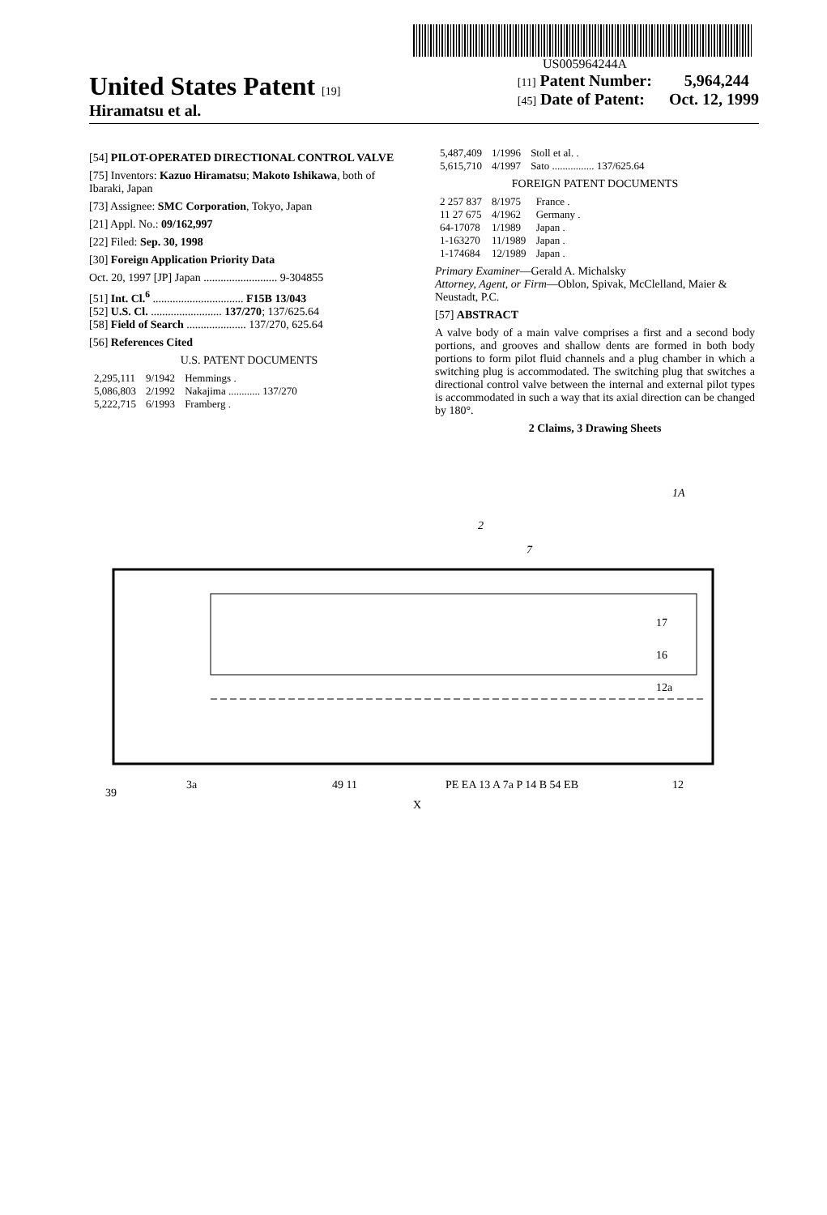US005964244A
United States Patent [19]
Hiramatsu et al.
[11] Patent Number: 5,964,244
[45] Date of Patent: Oct. 12, 1999
[54] PILOT-OPERATED DIRECTIONAL CONTROL VALVE
[75] Inventors: Kazuo Hiramatsu; Makoto Ishikawa, both of Ibaraki, Japan
[73] Assignee: SMC Corporation, Tokyo, Japan
[21] Appl. No.: 09/162,997
[22] Filed: Sep. 30, 1998
[30] Foreign Application Priority Data
Oct. 20, 1997 [JP] Japan .......................... 9-304855
[51] Int. Cl.<sup>6</sup> ................................ F15B 13/043
[52] U.S. Cl. ......................... 137/270; 137/625.64
[58] Field of Search ..................... 137/270, 625.64
[56] References Cited
U.S. PATENT DOCUMENTS
| 2,295,111 | 9/1942 | Hemmings . |
| 5,086,803 | 2/1992 | Nakajima ............ 137/270 |
| 5,222,715 | 6/1993 | Framberg . |
| 5,487,409 | 1/1996 | Stoll et al. . |
| 5,615,710 | 4/1997 | Sato ................ 137/625.64 |
FOREIGN PATENT DOCUMENTS
| 2 257 837 | 8/1975 | France . |
| 11 27 675 | 4/1962 | Germany . |
| 64-17078 | 1/1989 | Japan . |
| 1-163270 | 11/1989 | Japan . |
| 1-174684 | 12/1989 | Japan . |
Primary Examiner—Gerald A. Michalsky
Attorney, Agent, or Firm—Oblon, Spivak, McClelland, Maier & Neustadt, P.C.
[57] ABSTRACT
A valve body of a main valve comprises a first and a second body portions, and grooves and shallow dents are formed in both body portions to form pilot fluid channels and a plug chamber in which a switching plug is accommodated. The switching plug that switches a directional control valve between the internal and external pilot types is accommodated in such a way that its axial direction can be changed by 180°.
2 Claims, 3 Drawing Sheets
1A
2
7
17
16
12a
39
3a
49 11
PE EA 13 A 7a P 14 B 54 EB
12
X